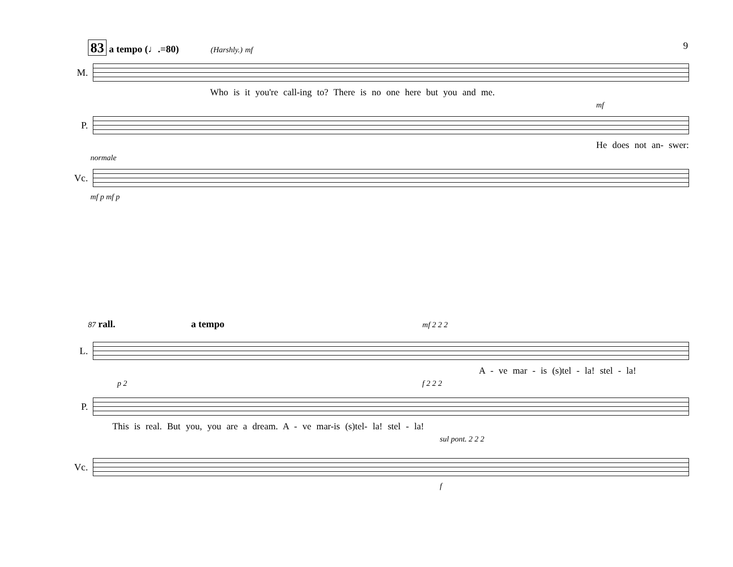9
83 a tempo (♩.=80) (Harshly.) mf
M.
Who is it you're call-ing to? There is no one here but you and me.
mf
P.
He does not an- swer:
normale
Vc.
mf p mf p
87 rall. a tempo mf 2 2 2
L.
A - ve mar - is (s)tel - la! stel - la!
p 2 f 2 2 2
P.
This is real. But you, you are a dream. A - ve mar-is (s)tel- la! stel - la!
sul pont. 2 2 2
Vc.
f